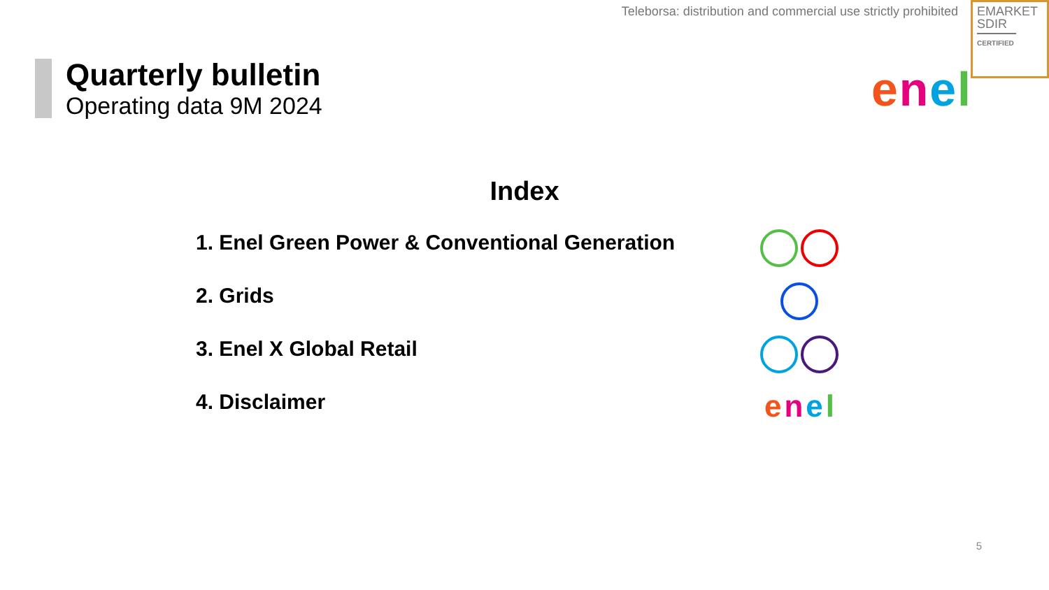Teleborsa: distribution and commercial use strictly prohibited
EMARKET
SDIR
CERTIFIED
Quarterly bulletin
Operating data 9M 2024
enel
Index
1. Enel Green Power & Conventional Generation
2. Grids
3. Enel X Global Retail
4. Disclaimer
enel
5